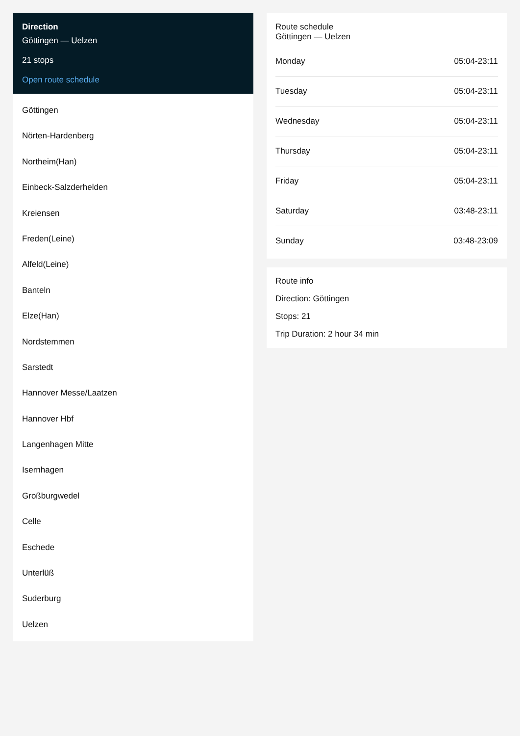Direction
Göttingen — Uelzen
21 stops
Open route schedule
Göttingen
Nörten-Hardenberg
Northeim(Han)
Einbeck-Salzderhelden
Kreiensen
Freden(Leine)
Alfeld(Leine)
Banteln
Elze(Han)
Nordstemmen
Sarstedt
Hannover Messe/Laatzen
Hannover Hbf
Langenhagen Mitte
Isernhagen
Großburgwedel
Celle
Eschede
Unterlüß
Suderburg
Uelzen
Route schedule
Göttingen — Uelzen
| Monday | 05:04-23:11 |
| Tuesday | 05:04-23:11 |
| Wednesday | 05:04-23:11 |
| Thursday | 05:04-23:11 |
| Friday | 05:04-23:11 |
| Saturday | 03:48-23:11 |
| Sunday | 03:48-23:09 |
Route info
Direction: Göttingen
Stops: 21
Trip Duration: 2 hour 34 min